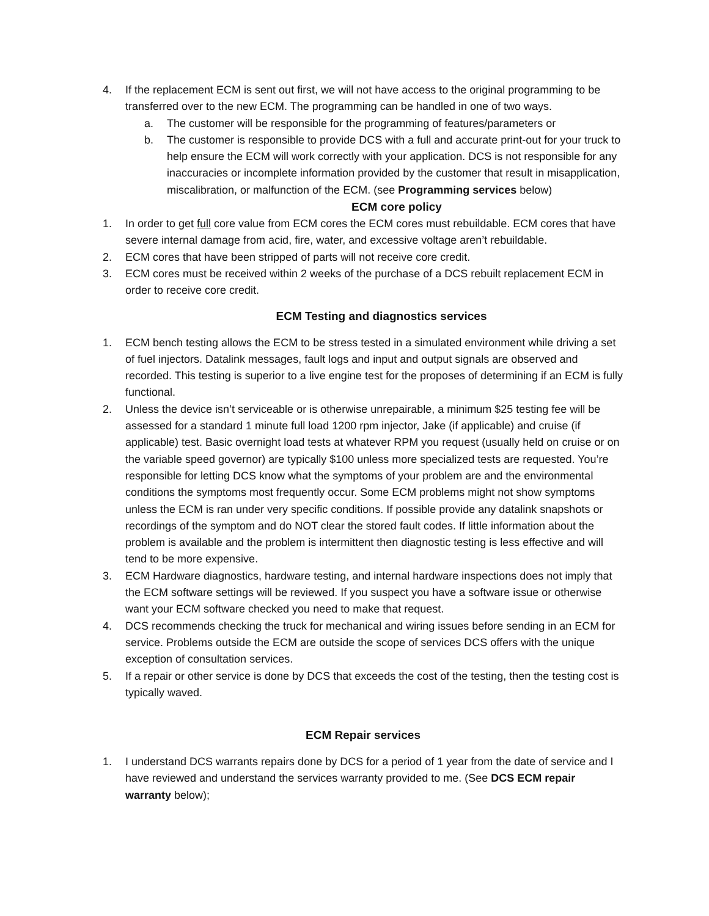4. If the replacement ECM is sent out first, we will not have access to the original programming to be transferred over to the new ECM. The programming can be handled in one of two ways.
a. The customer will be responsible for the programming of features/parameters or
b. The customer is responsible to provide DCS with a full and accurate print-out for your truck to help ensure the ECM will work correctly with your application. DCS is not responsible for any inaccuracies or incomplete information provided by the customer that result in misapplication, miscalibration, or malfunction of the ECM. (see Programming services below)
ECM core policy
1. In order to get full core value from ECM cores the ECM cores must rebuildable. ECM cores that have severe internal damage from acid, fire, water, and excessive voltage aren’t rebuildable.
2. ECM cores that have been stripped of parts will not receive core credit.
3. ECM cores must be received within 2 weeks of the purchase of a DCS rebuilt replacement ECM in order to receive core credit.
ECM Testing and diagnostics services
1. ECM bench testing allows the ECM to be stress tested in a simulated environment while driving a set of fuel injectors. Datalink messages, fault logs and input and output signals are observed and recorded. This testing is superior to a live engine test for the proposes of determining if an ECM is fully functional.
2. Unless the device isn’t serviceable or is otherwise unrepairable, a minimum $25 testing fee will be assessed for a standard 1 minute full load 1200 rpm injector, Jake (if applicable) and cruise (if applicable) test. Basic overnight load tests at whatever RPM you request (usually held on cruise or on the variable speed governor) are typically $100 unless more specialized tests are requested. You’re responsible for letting DCS know what the symptoms of your problem are and the environmental conditions the symptoms most frequently occur. Some ECM problems might not show symptoms unless the ECM is ran under very specific conditions. If possible provide any datalink snapshots or recordings of the symptom and do NOT clear the stored fault codes. If little information about the problem is available and the problem is intermittent then diagnostic testing is less effective and will tend to be more expensive.
3. ECM Hardware diagnostics, hardware testing, and internal hardware inspections does not imply that the ECM software settings will be reviewed. If you suspect you have a software issue or otherwise want your ECM software checked you need to make that request.
4. DCS recommends checking the truck for mechanical and wiring issues before sending in an ECM for service. Problems outside the ECM are outside the scope of services DCS offers with the unique exception of consultation services.
5. If a repair or other service is done by DCS that exceeds the cost of the testing, then the testing cost is typically waved.
ECM Repair services
1. I understand DCS warrants repairs done by DCS for a period of 1 year from the date of service and I have reviewed and understand the services warranty provided to me. (See DCS ECM repair warranty below);